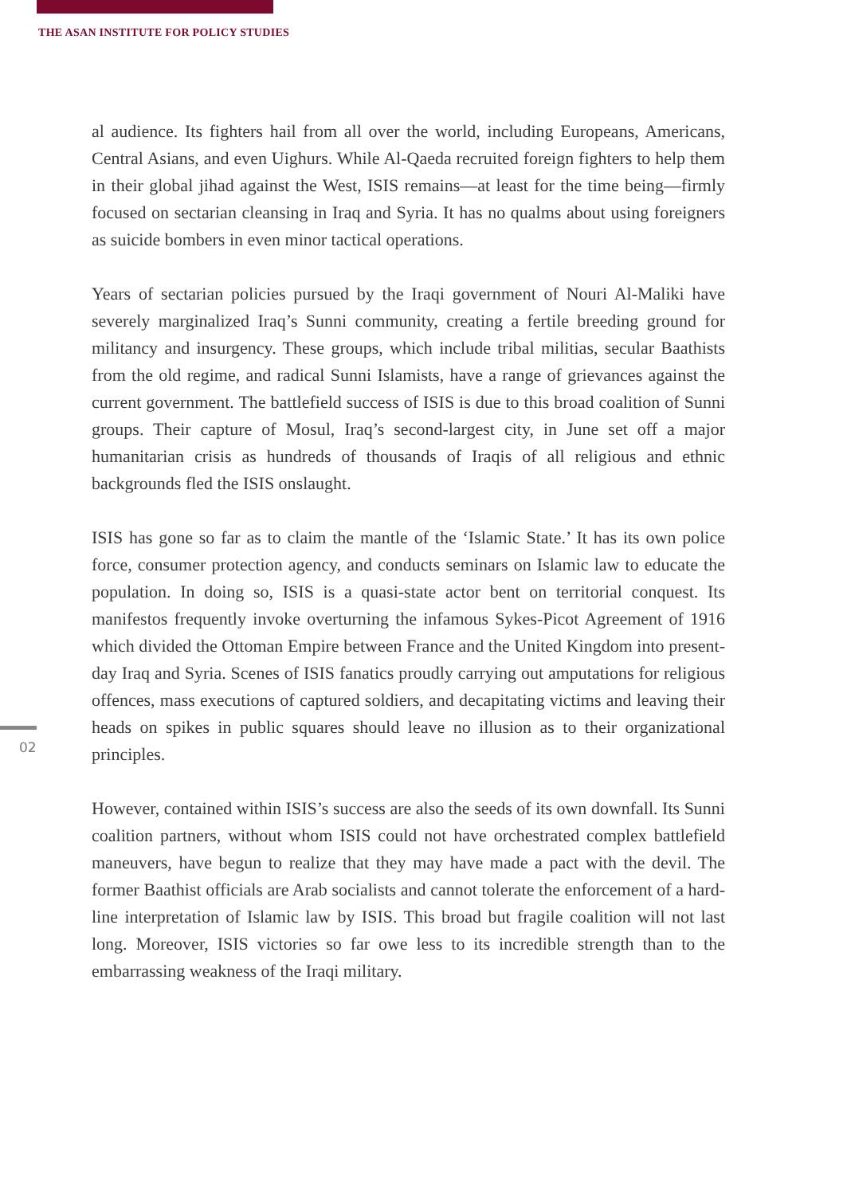THE ASAN INSTITUTE FOR POLICY STUDIES
al audience. Its fighters hail from all over the world, including Europeans, Americans, Central Asians, and even Uighurs. While Al-Qaeda recruited foreign fighters to help them in their global jihad against the West, ISIS remains—at least for the time being—firmly focused on sectarian cleansing in Iraq and Syria. It has no qualms about using foreigners as suicide bombers in even minor tactical operations.
Years of sectarian policies pursued by the Iraqi government of Nouri Al-Maliki have severely marginalized Iraq’s Sunni community, creating a fertile breeding ground for militancy and insurgency. These groups, which include tribal militias, secular Baathists from the old regime, and radical Sunni Islamists, have a range of grievances against the current government. The battlefield success of ISIS is due to this broad coalition of Sunni groups. Their capture of Mosul, Iraq’s second-largest city, in June set off a major humanitarian crisis as hundreds of thousands of Iraqis of all religious and ethnic backgrounds fled the ISIS onslaught.
ISIS has gone so far as to claim the mantle of the ‘Islamic State.’ It has its own police force, consumer protection agency, and conducts seminars on Islamic law to educate the population. In doing so, ISIS is a quasi-state actor bent on territorial conquest. Its manifestos frequently invoke overturning the infamous Sykes-Picot Agreement of 1916 which divided the Ottoman Empire between France and the United Kingdom into present-day Iraq and Syria. Scenes of ISIS fanatics proudly carrying out amputations for religious offences, mass executions of captured soldiers, and decapitating victims and leaving their heads on spikes in public squares should leave no illusion as to their organizational principles.
However, contained within ISIS’s success are also the seeds of its own downfall. Its Sunni coalition partners, without whom ISIS could not have orchestrated complex battlefield maneuvers, have begun to realize that they may have made a pact with the devil. The former Baathist officials are Arab socialists and cannot tolerate the enforcement of a hard-line interpretation of Islamic law by ISIS. This broad but fragile coalition will not last long. Moreover, ISIS victories so far owe less to its incredible strength than to the embarrassing weakness of the Iraqi military.
02